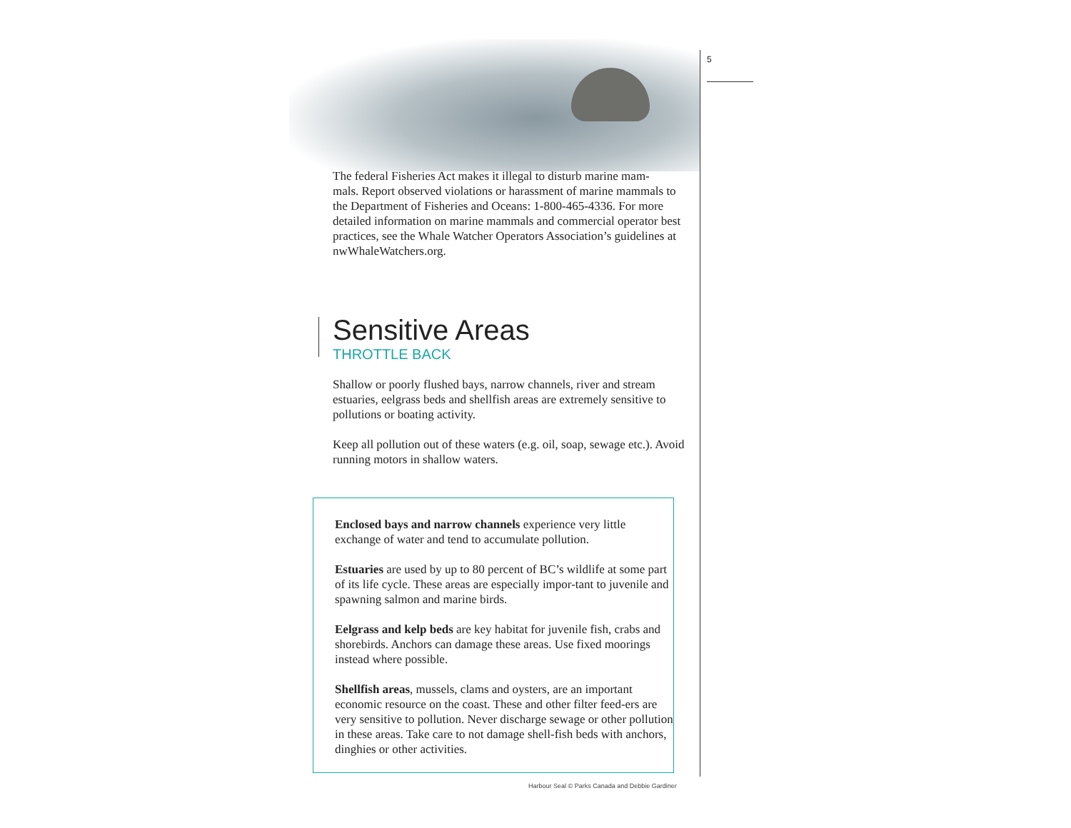5
The federal Fisheries Act makes it illegal to disturb marine mam-
mals. Report observed violations or harassment of marine mammals to the Department of Fisheries and Oceans: 1-800-465-4336. For more detailed information on marine mammals and commercial operator best practices, see the Whale Watcher Operators Association’s guidelines at nwWhaleWatchers.org.
Sensitive Areas
THROTTLE BACK
Shallow or poorly flushed bays, narrow channels, river and stream estuaries, eelgrass beds and shellfish areas are extremely sensitive to pollutions or boating activity.
Keep all pollution out of these waters (e.g. oil, soap, sewage etc.). Avoid running motors in shallow waters.
Enclosed bays and narrow channels experience very little exchange of water and tend to accumulate pollution.
Estuaries are used by up to 80 percent of BC’s wildlife at some part of its life cycle. These areas are especially impor-tant to juvenile and spawning salmon and marine birds.
Eelgrass and kelp beds are key habitat for juvenile fish, crabs and shorebirds. Anchors can damage these areas. Use fixed moorings instead where possible.
Shellfish areas, mussels, clams and oysters, are an important economic resource on the coast. These and other filter feed-ers are very sensitive to pollution. Never discharge sewage or other pollution in these areas. Take care to not damage shell-fish beds with anchors, dinghies or other activities.
Harbour Seal © Parks Canada and Debbie Gardiner